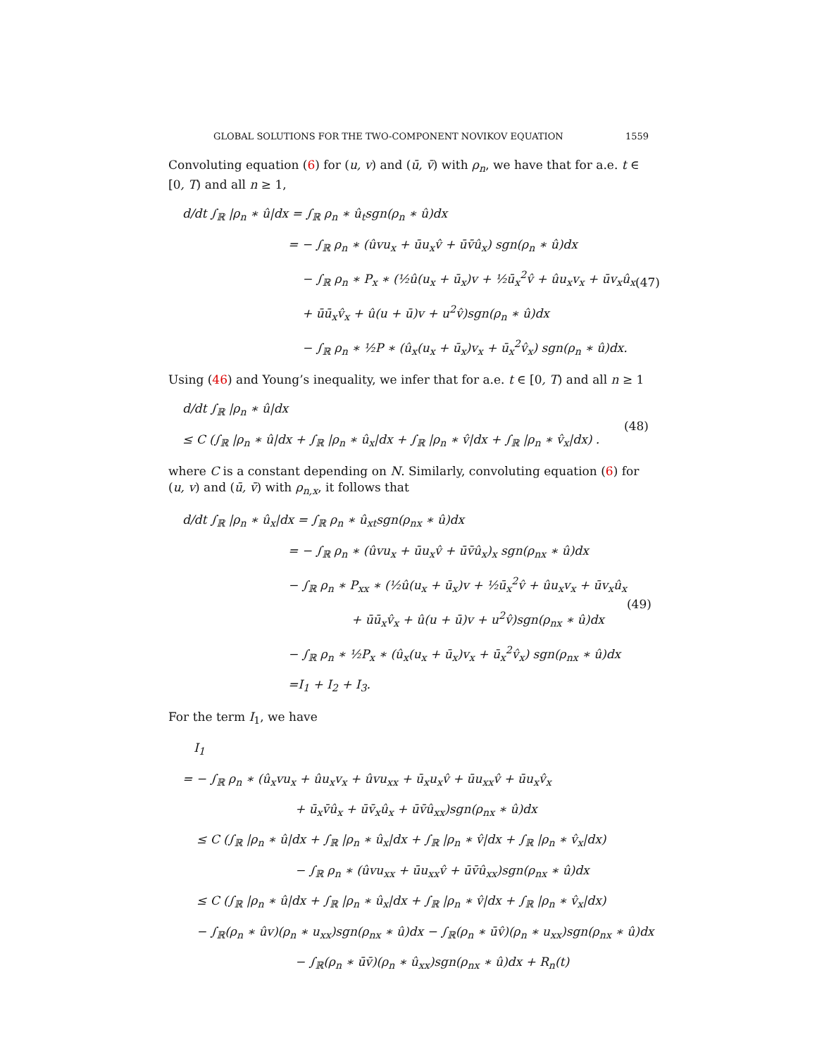GLOBAL SOLUTIONS FOR THE TWO-COMPONENT NOVIKOV EQUATION 1559
Convoluting equation (6) for (u, v) and (ū, v̄) with ρ<sub>n</sub>, we have that for a.e. t ∈ [0, T) and all n ≥ 1,
d/dt ∫<sub>ℝ</sub> |ρ<sub>n</sub> ∗ û|dx = ∫<sub>ℝ</sub> ρ<sub>n</sub> ∗ û<sub>t</sub>sgn(ρ<sub>n</sub> ∗ û)dx
= − ∫<sub>ℝ</sub> ρ<sub>n</sub> ∗ (ûvu<sub>x</sub> + ūu<sub>x</sub>v̂ + ūv̄û<sub>x</sub>) sgn(ρ<sub>n</sub> ∗ û)dx
− ∫<sub>ℝ</sub> ρ<sub>n</sub> ∗ P<sub>x</sub> ∗ (½û(u<sub>x</sub> + ū<sub>x</sub>)v + ½ū<sub>x</sub><sup>2</sup>v̂ + ûu<sub>x</sub>v<sub>x</sub> + ūv<sub>x</sub>û<sub>x</sub>
+ ūū<sub>x</sub>v̂<sub>x</sub> + û(u + ū)v + u<sup>2</sup>v̂)sgn(ρ<sub>n</sub> ∗ û)dx
− ∫<sub>ℝ</sub> ρ<sub>n</sub> ∗ ½P ∗ (û<sub>x</sub>(u<sub>x</sub> + ū<sub>x</sub>)v<sub>x</sub> + ū<sub>x</sub><sup>2</sup>v̂<sub>x</sub>) sgn(ρ<sub>n</sub> ∗ û)dx.
(47)
Using (46) and Young’s inequality, we infer that for a.e. t ∈ [0, T) and all n ≥ 1
d/dt ∫<sub>ℝ</sub> |ρ<sub>n</sub> ∗ û|dx
≤ C (∫<sub>ℝ</sub> |ρ<sub>n</sub> ∗ û|dx + ∫<sub>ℝ</sub> |ρ<sub>n</sub> ∗ û<sub>x</sub>|dx + ∫<sub>ℝ</sub> |ρ<sub>n</sub> ∗ v̂|dx + ∫<sub>ℝ</sub> |ρ<sub>n</sub> ∗ v̂<sub>x</sub>|dx) .
(48)
where C is a constant depending on N. Similarly, convoluting equation (6) for (u, v) and (ū, v̄) with ρ<sub>n,x</sub>, it follows that
d/dt ∫<sub>ℝ</sub> |ρ<sub>n</sub> ∗ û<sub>x</sub>|dx = ∫<sub>ℝ</sub> ρ<sub>n</sub> ∗ û<sub>xt</sub>sgn(ρ<sub>nx</sub> ∗ û)dx
= − ∫<sub>ℝ</sub> ρ<sub>n</sub> ∗ (ûvu<sub>x</sub> + ūu<sub>x</sub>v̂ + ūv̄û<sub>x</sub>)<sub>x</sub> sgn(ρ<sub>nx</sub> ∗ û)dx
− ∫<sub>ℝ</sub> ρ<sub>n</sub> ∗ P<sub>xx</sub> ∗ (½û(u<sub>x</sub> + ū<sub>x</sub>)v + ½ū<sub>x</sub><sup>2</sup>v̂ + ûu<sub>x</sub>v<sub>x</sub> + ūv<sub>x</sub>û<sub>x</sub>
+ ūū<sub>x</sub>v̂<sub>x</sub> + û(u + ū)v + u<sup>2</sup>v̂)sgn(ρ<sub>nx</sub> ∗ û)dx
− ∫<sub>ℝ</sub> ρ<sub>n</sub> ∗ ½P<sub>x</sub> ∗ (û<sub>x</sub>(u<sub>x</sub> + ū<sub>x</sub>)v<sub>x</sub> + ū<sub>x</sub><sup>2</sup>v̂<sub>x</sub>) sgn(ρ<sub>nx</sub> ∗ û)dx
=I<sub>1</sub> + I<sub>2</sub> + I<sub>3</sub>.
(49)
For the term I<sub>1</sub>, we have
I<sub>1</sub>
= − ∫<sub>ℝ</sub> ρ<sub>n</sub> ∗ (û<sub>x</sub>vu<sub>x</sub> + ûu<sub>x</sub>v<sub>x</sub> + ûvu<sub>xx</sub> + ū<sub>x</sub>u<sub>x</sub>v̂ + ūu<sub>xx</sub>v̂ + ūu<sub>x</sub>v̂<sub>x</sub>
+ ū<sub>x</sub>v̄û<sub>x</sub> + ūv̄<sub>x</sub>û<sub>x</sub> + ūv̄û<sub>xx</sub>)sgn(ρ<sub>nx</sub> ∗ û)dx
≤ C (∫<sub>ℝ</sub> |ρ<sub>n</sub> ∗ û|dx + ∫<sub>ℝ</sub> |ρ<sub>n</sub> ∗ û<sub>x</sub>|dx + ∫<sub>ℝ</sub> |ρ<sub>n</sub> ∗ v̂|dx + ∫<sub>ℝ</sub> |ρ<sub>n</sub> ∗ v̂<sub>x</sub>|dx)
− ∫<sub>ℝ</sub> ρ<sub>n</sub> ∗ (ûvu<sub>xx</sub> + ūu<sub>xx</sub>v̂ + ūv̄û<sub>xx</sub>)sgn(ρ<sub>nx</sub> ∗ û)dx
≤ C (∫<sub>ℝ</sub> |ρ<sub>n</sub> ∗ û|dx + ∫<sub>ℝ</sub> |ρ<sub>n</sub> ∗ û<sub>x</sub>|dx + ∫<sub>ℝ</sub> |ρ<sub>n</sub> ∗ v̂|dx + ∫<sub>ℝ</sub> |ρ<sub>n</sub> ∗ v̂<sub>x</sub>|dx)
− ∫<sub>ℝ</sub>(ρ<sub>n</sub> ∗ ûv)(ρ<sub>n</sub> ∗ u<sub>xx</sub>)sgn(ρ<sub>nx</sub> ∗ û)dx − ∫<sub>ℝ</sub>(ρ<sub>n</sub> ∗ ūv̂)(ρ<sub>n</sub> ∗ u<sub>xx</sub>)sgn(ρ<sub>nx</sub> ∗ û)dx
− ∫<sub>ℝ</sub>(ρ<sub>n</sub> ∗ ūv̄)(ρ<sub>n</sub> ∗ û<sub>xx</sub>)sgn(ρ<sub>nx</sub> ∗ û)dx + R<sub>n</sub>(t)